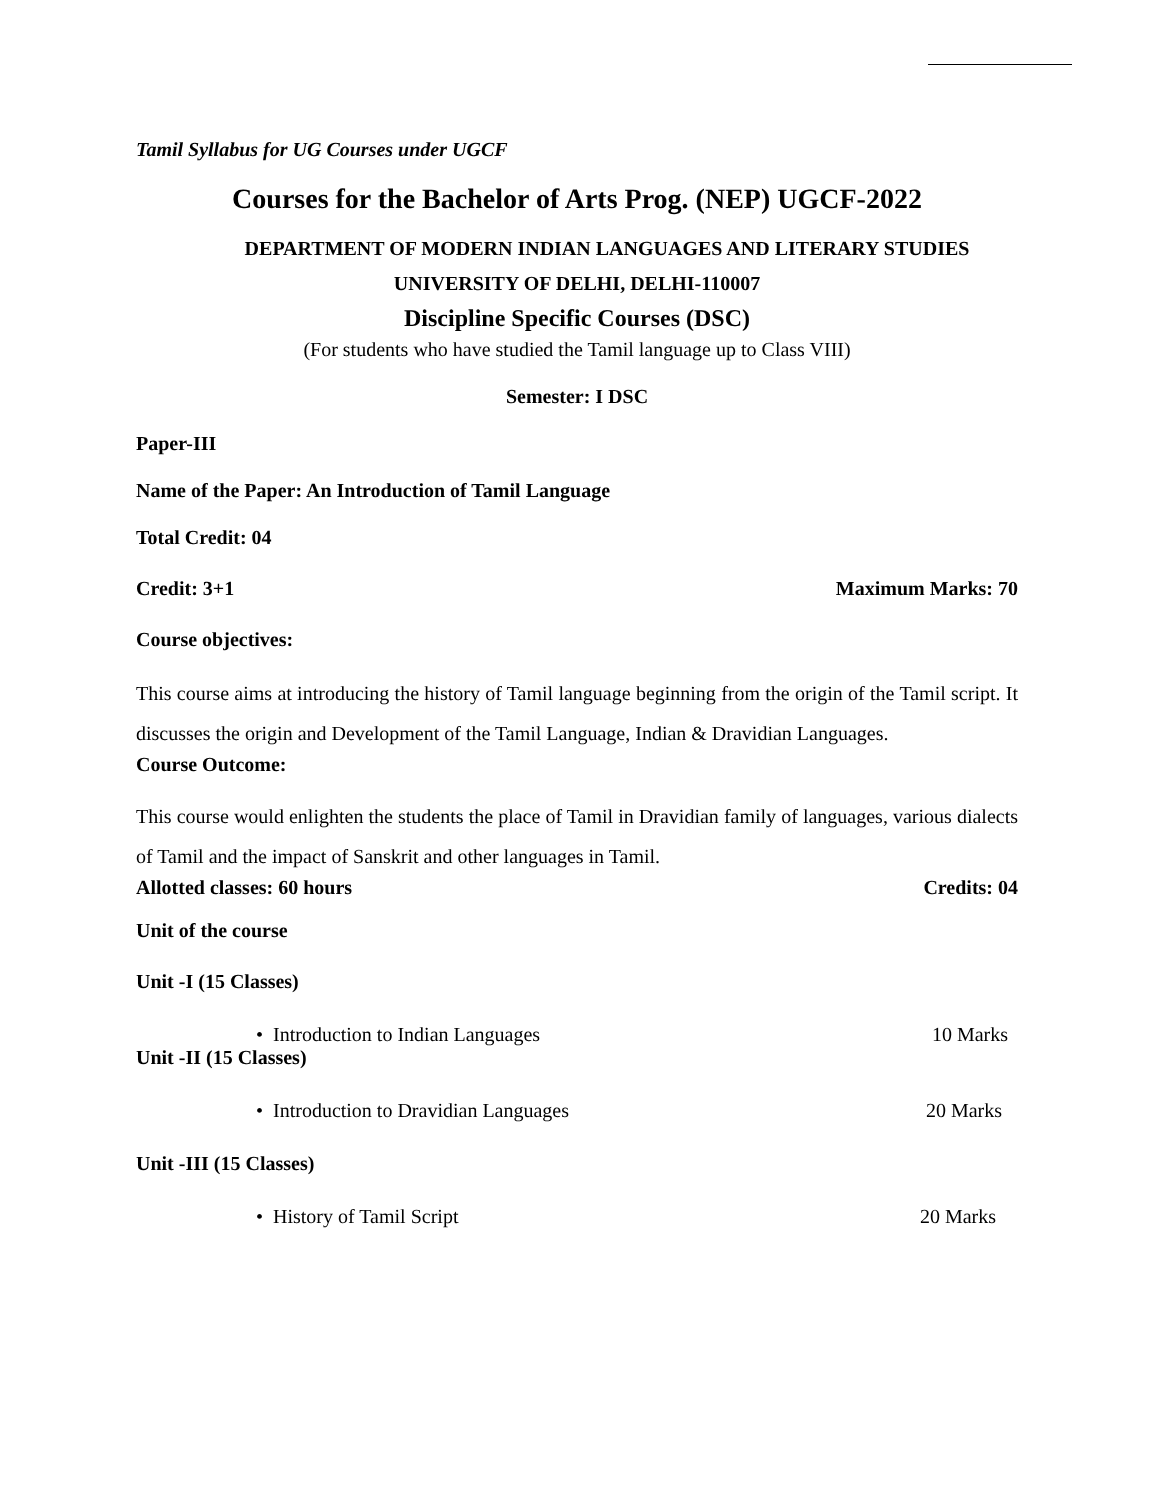Tamil Syllabus for UG Courses under UGCF
Courses for the Bachelor of Arts Prog. (NEP) UGCF-2022
DEPARTMENT OF MODERN INDIAN LANGUAGES AND LITERARY STUDIES
UNIVERSITY OF DELHI, DELHI-110007
Discipline Specific Courses (DSC)
(For students who have studied the Tamil language up to Class VIII)
Semester: I DSC
Paper-III
Name of the Paper: An Introduction of Tamil Language
Total Credit: 04
Credit: 3+1 Maximum Marks: 70
Course objectives:
This course aims at introducing the history of Tamil language beginning from the origin of the Tamil script. It discusses the origin and Development of the Tamil Language, Indian & Dravidian Languages.
Course Outcome:
This course would enlighten the students the place of Tamil in Dravidian family of languages, various dialects of Tamil and the impact of Sanskrit and other languages in Tamil.
Allotted classes: 60 hours Credits: 04
Unit of the course
Unit -I (15 Classes)
• Introduction to Indian Languages 10 Marks
Unit -II (15 Classes)
• Introduction to Dravidian Languages 20 Marks
Unit -III (15 Classes)
• History of Tamil Script 20 Marks